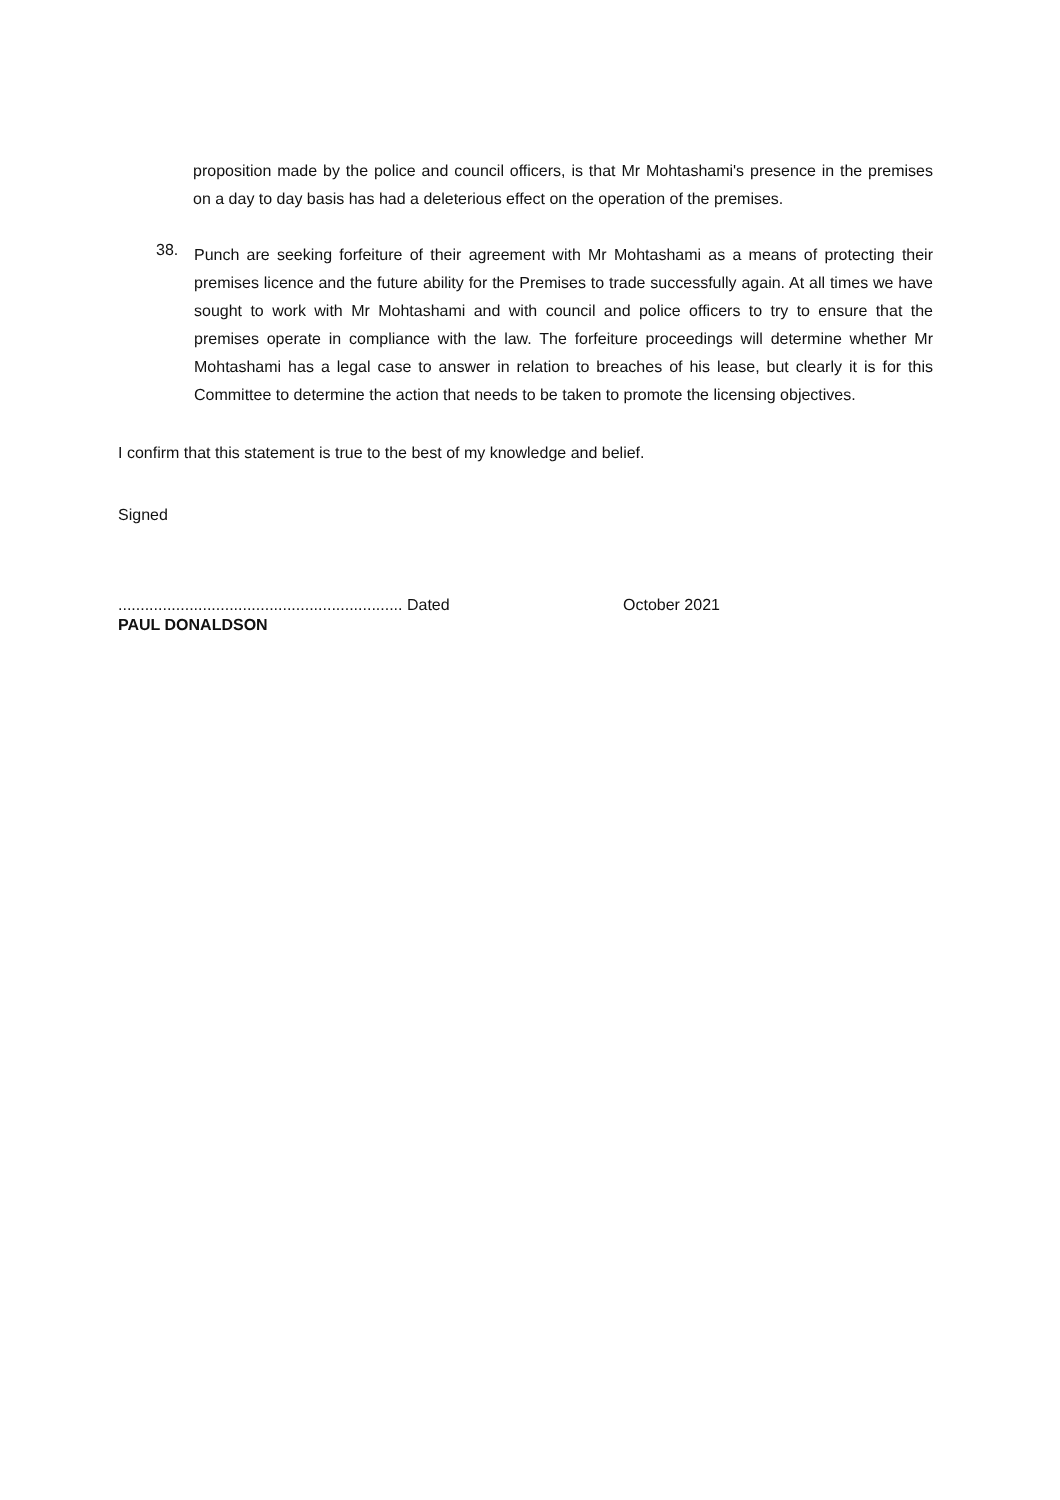proposition made by the police and council officers, is that Mr Mohtashami's presence in the premises on a day to day basis has had a deleterious effect on the operation of the premises.
38.
Punch are seeking forfeiture of their agreement with Mr Mohtashami as a means of protecting their premises licence and the future ability for the Premises to trade successfully again. At all times we have sought to work with Mr Mohtashami and with council and police officers to try to ensure that the premises operate in compliance with the law. The forfeiture proceedings will determine whether Mr Mohtashami has a legal case to answer in relation to breaches of his lease, but clearly it is for this Committee to determine the action that needs to be taken to promote the licensing objectives.
I confirm that this statement is true to the best of my knowledge and belief.
Signed
................................................................ Dated October 2021
PAUL DONALDSON